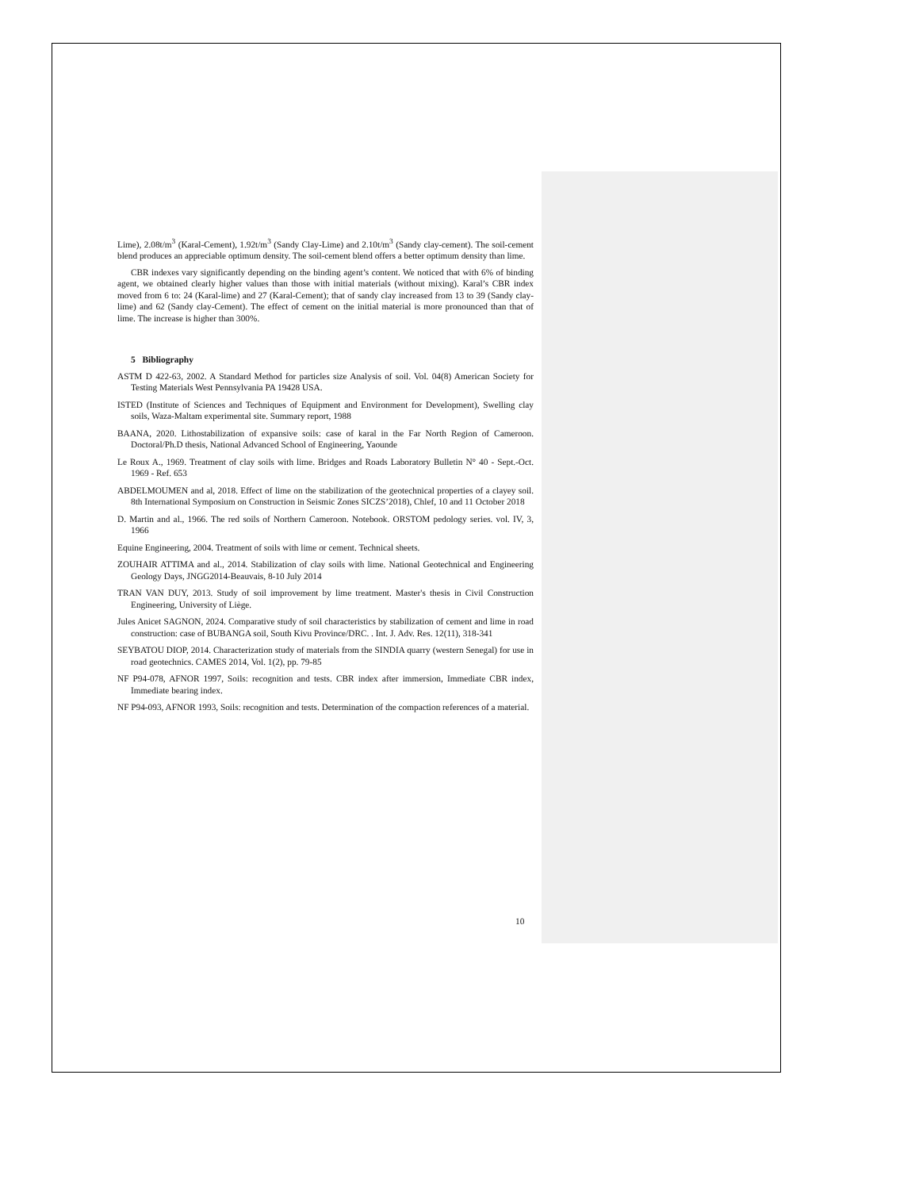Lime), 2.08t/m<sup>3</sup> (Karal-Cement), 1.92t/m<sup>3</sup> (Sandy Clay-Lime) and 2.10t/m<sup>3</sup> (Sandy clay-cement). The soil-cement blend produces an appreciable optimum density. The soil-cement blend offers a better optimum density than lime.
CBR indexes vary significantly depending on the binding agent’s content. We noticed that with 6% of binding agent, we obtained clearly higher values than those with initial materials (without mixing). Karal’s CBR index moved from 6 to: 24 (Karal-lime) and 27 (Karal-Cement); that of sandy clay increased from 13 to 39 (Sandy clay-lime) and 62 (Sandy clay-Cement). The effect of cement on the initial material is more pronounced than that of lime. The increase is higher than 300%.
5 Bibliography
ASTM D 422-63, 2002. A Standard Method for particles size Analysis of soil. Vol. 04(8) American Society for Testing Materials West Pennsylvania PA 19428 USA.
ISTED (Institute of Sciences and Techniques of Equipment and Environment for Development), Swelling clay soils, Waza-Maltam experimental site. Summary report, 1988
BAANA, 2020. Lithostabilization of expansive soils: case of karal in the Far North Region of Cameroon. Doctoral/Ph.D thesis, National Advanced School of Engineering, Yaounde
Le Roux A., 1969. Treatment of clay soils with lime. Bridges and Roads Laboratory Bulletin N° 40 - Sept.-Oct. 1969 - Ref. 653
ABDELMOUMEN and al, 2018. Effect of lime on the stabilization of the geotechnical properties of a clayey soil. 8th International Symposium on Construction in Seismic Zones SICZS’2018), Chlef, 10 and 11 October 2018
D. Martin and al., 1966. The red soils of Northern Cameroon. Notebook. ORSTOM pedology series. vol. IV, 3, 1966
Equine Engineering, 2004. Treatment of soils with lime or cement. Technical sheets.
ZOUHAIR ATTIMA and al., 2014. Stabilization of clay soils with lime. National Geotechnical and Engineering Geology Days, JNGG2014-Beauvais, 8-10 July 2014
TRAN VAN DUY, 2013. Study of soil improvement by lime treatment. Master's thesis in Civil Construction Engineering, University of Liège.
Jules Anicet SAGNON, 2024. Comparative study of soil characteristics by stabilization of cement and lime in road construction: case of BUBANGA soil, South Kivu Province/DRC. . Int. J. Adv. Res. 12(11), 318-341
SEYBATOU DIOP, 2014. Characterization study of materials from the SINDIA quarry (western Senegal) for use in road geotechnics. CAMES 2014, Vol. 1(2), pp. 79-85
NF P94-078, AFNOR 1997, Soils: recognition and tests. CBR index after immersion, Immediate CBR index, Immediate bearing index.
NF P94-093, AFNOR 1993, Soils: recognition and tests. Determination of the compaction references of a material.
10